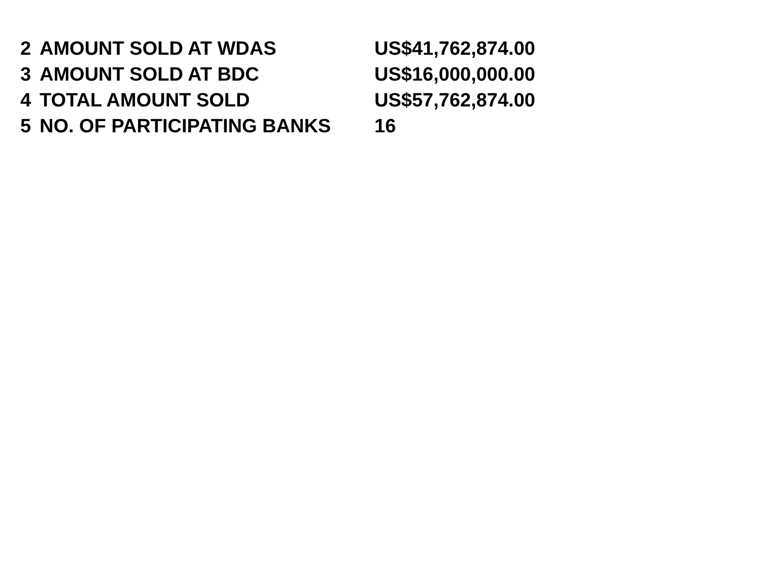| 2 | AMOUNT SOLD AT WDAS | US$41,762,874.00 |
| 3 | AMOUNT SOLD AT BDC | US$16,000,000.00 |
| 4 | TOTAL AMOUNT SOLD | US$57,762,874.00 |
| 5 | NO. OF PARTICIPATING BANKS | 16 |